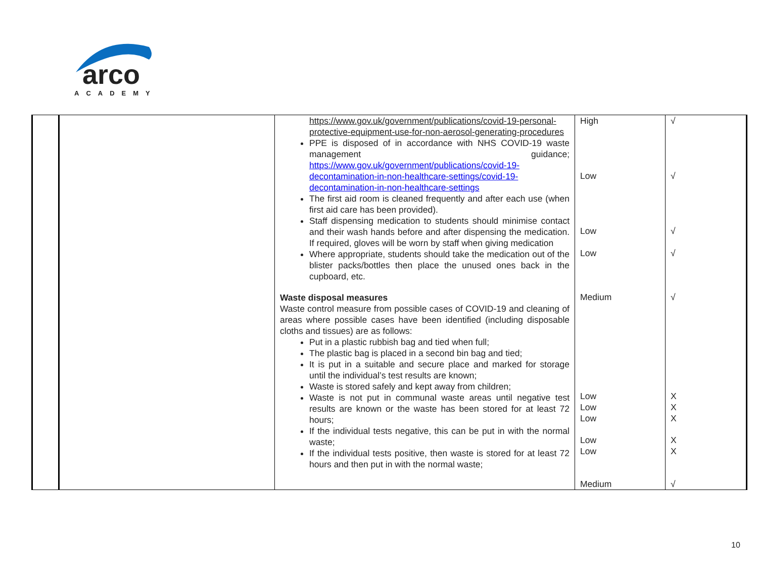arco
ACADEMY
| | | https://www.gov.uk/government/publications/covid-19-personal-protective-equipment-use-for-non-aerosol-generating-procedures PPE is disposed of in accordance with NHS COVID-19 waste management guidance; https://www.gov.uk/government/publications/covid-19-decontamination-in-non-healthcare-settings/covid-19-decontamination-in-non-healthcare-settings The first aid room is cleaned frequently and after each use (when first aid care has been provided). Staff dispensing medication to students should minimise contact and their wash hands before and after dispensing the medication. If required, gloves will be worn by staff when giving medication Where appropriate, students should take the medication out of the blister packs/bottles then place the unused ones back in the cupboard, etc. Waste disposal measures Waste control measure from possible cases of COVID-19 and cleaning of areas where possible cases have been identified (including disposable cloths and tissues) are as follows: Put in a plastic rubbish bag and tied when full; The plastic bag is placed in a second bin bag and tied; It is put in a suitable and secure place and marked for storage until the individual’s test results are known; Waste is stored safely and kept away from children; Waste is not put in communal waste areas until negative test results are known or the waste has been stored for at least 72 hours; If the individual tests negative, this can be put in with the normal waste; If the individual tests positive, then waste is stored for at least 72 hours and then put in with the normal waste; | High Low Low Low Medium Low Low Low Low Low Medium | √ √ √ √ √ X X X X X √ |
10